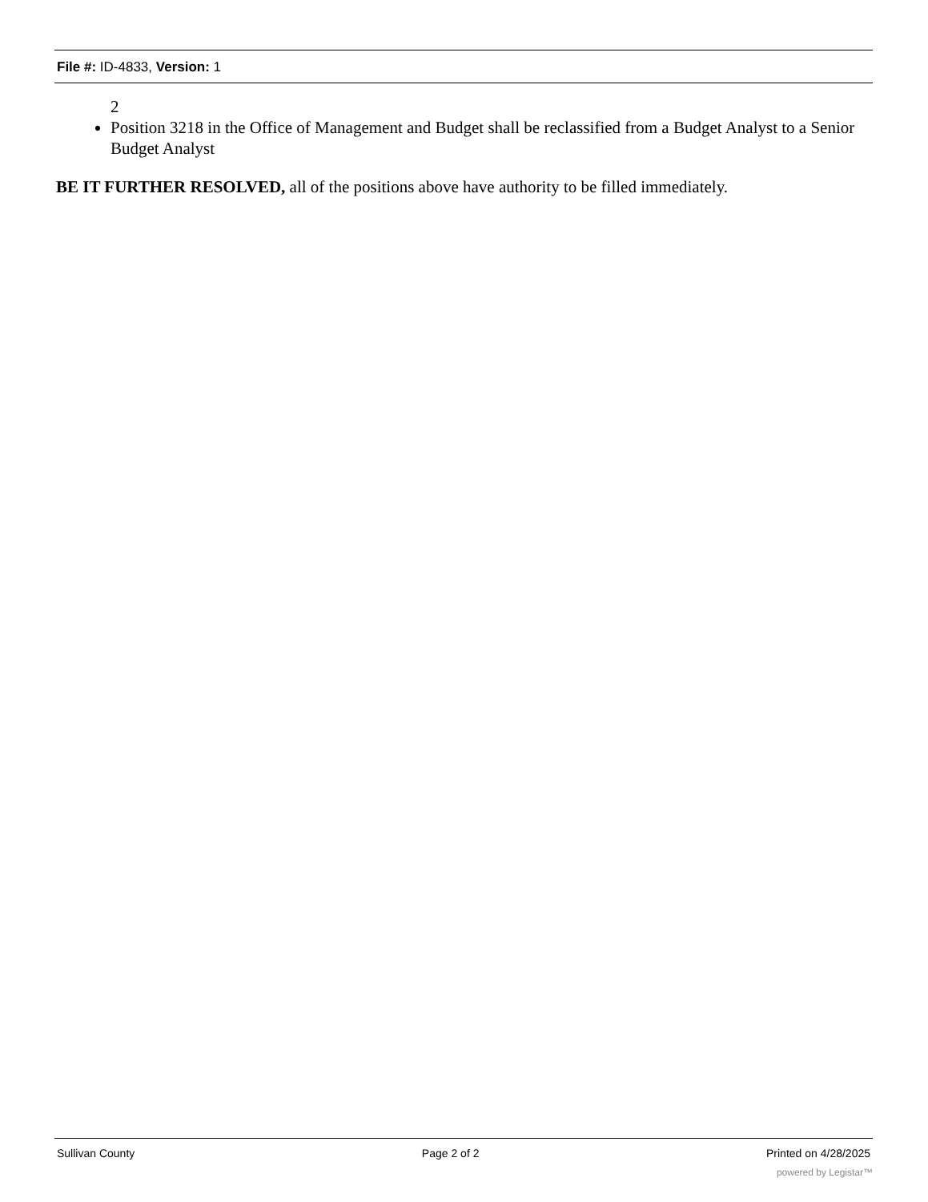File #: ID-4833, Version: 1
2
Position 3218 in the Office of Management and Budget shall be reclassified from a Budget Analyst to a Senior Budget Analyst
BE IT FURTHER RESOLVED, all of the positions above have authority to be filled immediately.
Sullivan County Page 2 of 2 Printed on 4/28/2025
powered by Legistar™